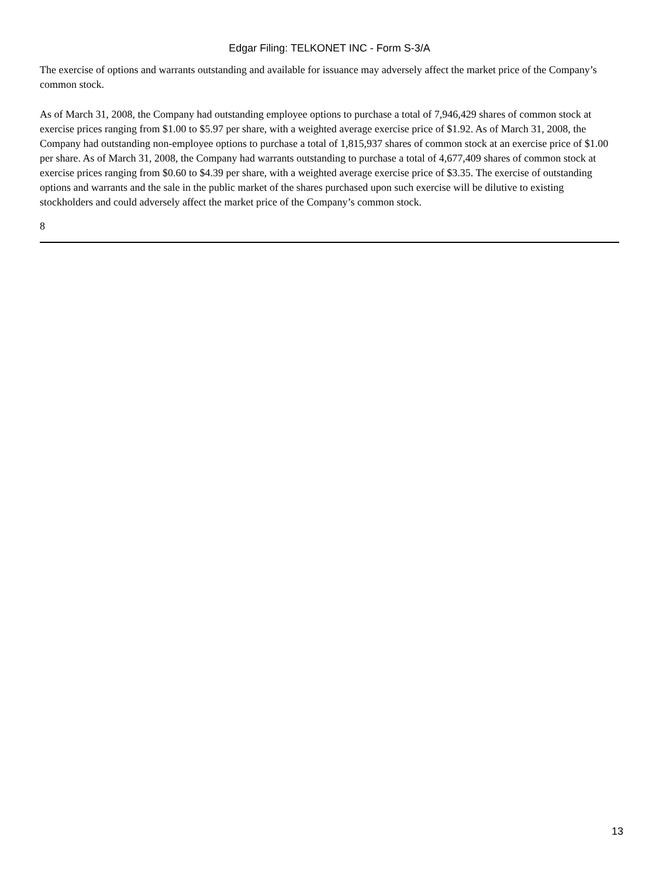Edgar Filing: TELKONET INC - Form S-3/A
The exercise of options and warrants outstanding and available for issuance may adversely affect the market price of the Company’s common stock.
As of March 31, 2008, the Company had outstanding employee options to purchase a total of 7,946,429 shares of common stock at exercise prices ranging from $1.00 to $5.97 per share, with a weighted average exercise price of $1.92. As of March 31, 2008, the Company had outstanding non-employee options to purchase a total of 1,815,937 shares of common stock at an exercise price of $1.00 per share. As of March 31, 2008, the Company had warrants outstanding to purchase a total of 4,677,409 shares of common stock at exercise prices ranging from $0.60 to $4.39 per share, with a weighted average exercise price of $3.35. The exercise of outstanding options and warrants and the sale in the public market of the shares purchased upon such exercise will be dilutive to existing stockholders and could adversely affect the market price of the Company’s common stock.
8
13